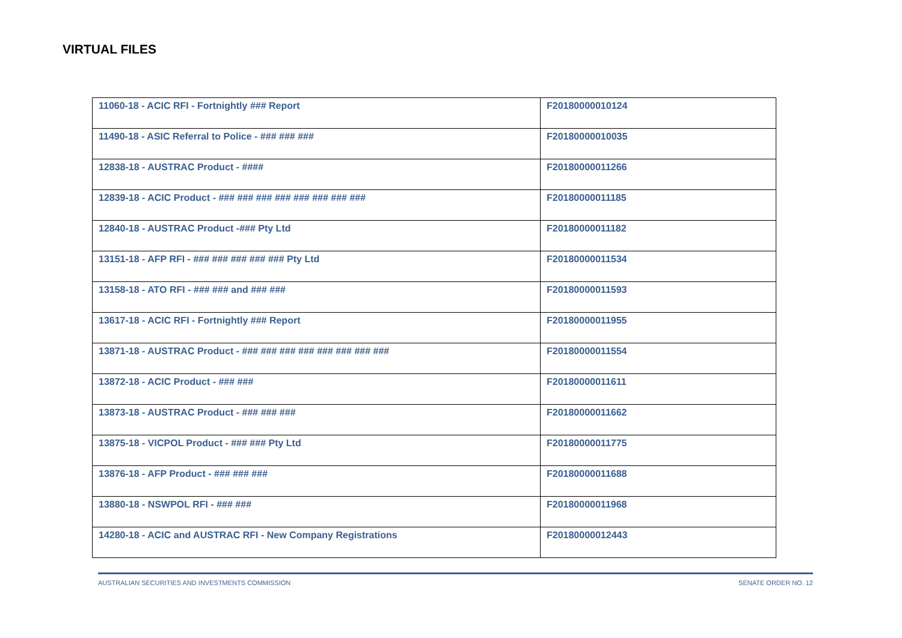VIRTUAL FILES
| 11060-18 - ACIC RFI - Fortnightly ### Report | F20180000010124 |
| 11490-18 - ASIC Referral to Police - ### ### ### | F20180000010035 |
| 12838-18 - AUSTRAC Product - #### | F20180000011266 |
| 12839-18 - ACIC Product - ### ### ### ### ### ### ### ### | F20180000011185 |
| 12840-18 - AUSTRAC Product -### Pty Ltd | F20180000011182 |
| 13151-18 - AFP RFI - ### ### ### ### ### Pty Ltd | F20180000011534 |
| 13158-18 - ATO RFI - ### ### and ### ### | F20180000011593 |
| 13617-18 - ACIC RFI - Fortnightly ### Report | F20180000011955 |
| 13871-18 - AUSTRAC Product - ### ### ### ### ### ### ### ### | F20180000011554 |
| 13872-18 - ACIC Product - ### ### | F20180000011611 |
| 13873-18 - AUSTRAC Product - ### ### ### | F20180000011662 |
| 13875-18 - VICPOL Product - ### ### Pty Ltd | F20180000011775 |
| 13876-18 - AFP Product - ### ### ### | F20180000011688 |
| 13880-18 - NSWPOL RFI - ### ### | F20180000011968 |
| 14280-18 - ACIC and AUSTRAC RFI - New Company Registrations | F20180000012443 |
AUSTRALIAN SECURITIES AND INVESTMENTS COMMISSION SENATE ORDER NO. 12